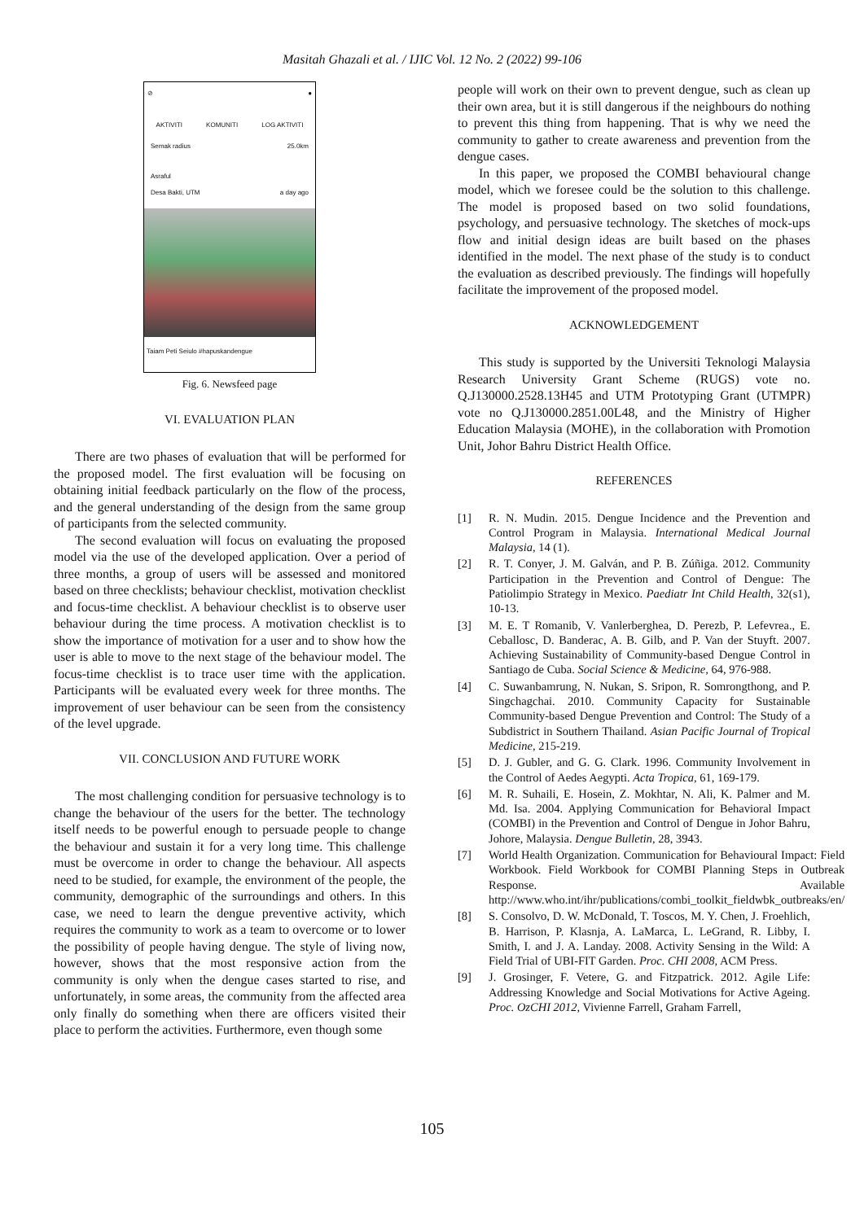Masitah Ghazali et al. / IJIC Vol. 12 No. 2 (2022) 99-106
⊘ ●
AKTIVITI KOMUNITI LOG AKTIVITI
Semak radius 25.0km
Asraful
Desa Bakti, UTM a day ago
Taiam Peti Seiulo #hapuskandengue
Fig. 6. Newsfeed page
VI. EVALUATION PLAN
There are two phases of evaluation that will be performed for the proposed model. The first evaluation will be focusing on obtaining initial feedback particularly on the flow of the process, and the general understanding of the design from the same group of participants from the selected community.
The second evaluation will focus on evaluating the proposed model via the use of the developed application. Over a period of three months, a group of users will be assessed and monitored based on three checklists; behaviour checklist, motivation checklist and focus-time checklist. A behaviour checklist is to observe user behaviour during the time process. A motivation checklist is to show the importance of motivation for a user and to show how the user is able to move to the next stage of the behaviour model. The focus-time checklist is to trace user time with the application. Participants will be evaluated every week for three months. The improvement of user behaviour can be seen from the consistency of the level upgrade.
VII. CONCLUSION AND FUTURE WORK
The most challenging condition for persuasive technology is to change the behaviour of the users for the better. The technology itself needs to be powerful enough to persuade people to change the behaviour and sustain it for a very long time. This challenge must be overcome in order to change the behaviour. All aspects need to be studied, for example, the environment of the people, the community, demographic of the surroundings and others. In this case, we need to learn the dengue preventive activity, which requires the community to work as a team to overcome or to lower the possibility of people having dengue. The style of living now, however, shows that the most responsive action from the community is only when the dengue cases started to rise, and unfortunately, in some areas, the community from the affected area only finally do something when there are officers visited their place to perform the activities. Furthermore, even though some
people will work on their own to prevent dengue, such as clean up their own area, but it is still dangerous if the neighbours do nothing to prevent this thing from happening. That is why we need the community to gather to create awareness and prevention from the dengue cases.
In this paper, we proposed the COMBI behavioural change model, which we foresee could be the solution to this challenge. The model is proposed based on two solid foundations, psychology, and persuasive technology. The sketches of mock-ups flow and initial design ideas are built based on the phases identified in the model. The next phase of the study is to conduct the evaluation as described previously. The findings will hopefully facilitate the improvement of the proposed model.
ACKNOWLEDGEMENT
This study is supported by the Universiti Teknologi Malaysia Research University Grant Scheme (RUGS) vote no. Q.J130000.2528.13H45 and UTM Prototyping Grant (UTMPR) vote no Q.J130000.2851.00L48, and the Ministry of Higher Education Malaysia (MOHE), in the collaboration with Promotion Unit, Johor Bahru District Health Office.
REFERENCES
[1] R. N. Mudin. 2015. Dengue Incidence and the Prevention and Control Program in Malaysia. International Medical Journal Malaysia, 14 (1).
[2] R. T. Conyer, J. M. Galván, and P. B. Zúñiga. 2012. Community Participation in the Prevention and Control of Dengue: The Patiolimpio Strategy in Mexico. Paediatr Int Child Health, 32(s1), 10-13.
[3] M. E. T Romanib, V. Vanlerberghea, D. Perezb, P. Lefevrea., E. Ceballosc, D. Banderac, A. B. Gilb, and P. Van der Stuyft. 2007. Achieving Sustainability of Community-based Dengue Control in Santiago de Cuba. Social Science & Medicine, 64, 976-988.
[4] C. Suwanbamrung, N. Nukan, S. Sripon, R. Somrongthong, and P. Singchagchai. 2010. Community Capacity for Sustainable Community-based Dengue Prevention and Control: The Study of a Subdistrict in Southern Thailand. Asian Pacific Journal of Tropical Medicine, 215-219.
[5] D. J. Gubler, and G. G. Clark. 1996. Community Involvement in the Control of Aedes Aegypti. Acta Tropica, 61, 169-179.
[6] M. R. Suhaili, E. Hosein, Z. Mokhtar, N. Ali, K. Palmer and M. Md. Isa. 2004. Applying Communication for Behavioral Impact (COMBI) in the Prevention and Control of Dengue in Johor Bahru, Johore, Malaysia. Dengue Bulletin, 28, 3943.
[7] World Health Organization. Communication for Behavioural Impact: Field Workbook. Field Workbook for COMBI Planning Steps in Outbreak Response. Available http://www.who.int/ihr/publications/combi_toolkit_fieldwbk_outbreaks/en/
[8] S. Consolvo, D. W. McDonald, T. Toscos, M. Y. Chen, J. Froehlich, B. Harrison, P. Klasnja, A. LaMarca, L. LeGrand, R. Libby, I. Smith, I. and J. A. Landay. 2008. Activity Sensing in the Wild: A Field Trial of UBI-FIT Garden. Proc. CHI 2008, ACM Press.
[9] J. Grosinger, F. Vetere, G. and Fitzpatrick. 2012. Agile Life: Addressing Knowledge and Social Motivations for Active Ageing. Proc. OzCHI 2012, Vivienne Farrell, Graham Farrell,
105